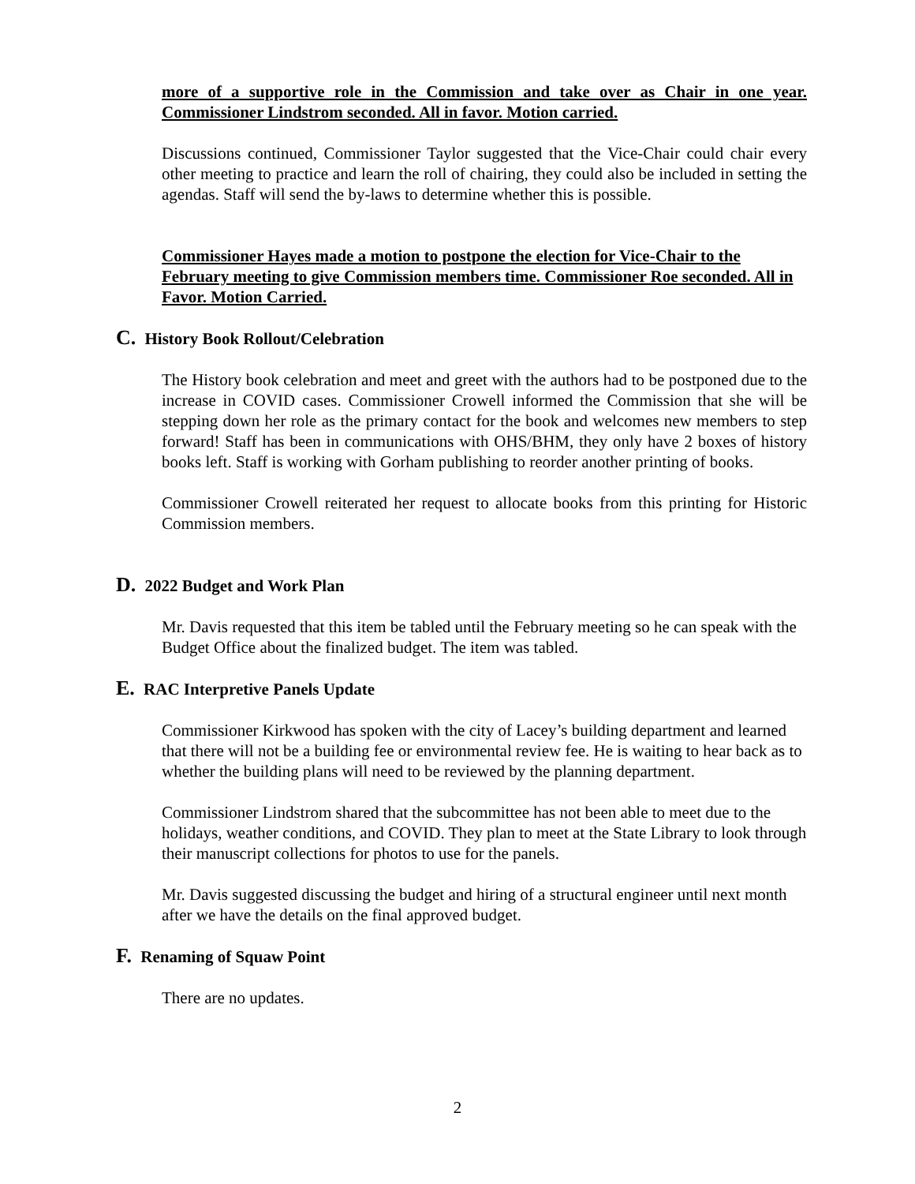more of a supportive role in the Commission and take over as Chair in one year. Commissioner Lindstrom seconded. All in favor. Motion carried.
Discussions continued, Commissioner Taylor suggested that the Vice-Chair could chair every other meeting to practice and learn the roll of chairing, they could also be included in setting the agendas. Staff will send the by-laws to determine whether this is possible.
Commissioner Hayes made a motion to postpone the election for Vice-Chair to the February meeting to give Commission members time. Commissioner Roe seconded. All in Favor. Motion Carried.
C. History Book Rollout/Celebration
The History book celebration and meet and greet with the authors had to be postponed due to the increase in COVID cases. Commissioner Crowell informed the Commission that she will be stepping down her role as the primary contact for the book and welcomes new members to step forward! Staff has been in communications with OHS/BHM, they only have 2 boxes of history books left. Staff is working with Gorham publishing to reorder another printing of books.
Commissioner Crowell reiterated her request to allocate books from this printing for Historic Commission members.
D. 2022 Budget and Work Plan
Mr. Davis requested that this item be tabled until the February meeting so he can speak with the Budget Office about the finalized budget. The item was tabled.
E. RAC Interpretive Panels Update
Commissioner Kirkwood has spoken with the city of Lacey’s building department and learned that there will not be a building fee or environmental review fee. He is waiting to hear back as to whether the building plans will need to be reviewed by the planning department.
Commissioner Lindstrom shared that the subcommittee has not been able to meet due to the holidays, weather conditions, and COVID. They plan to meet at the State Library to look through their manuscript collections for photos to use for the panels.
Mr. Davis suggested discussing the budget and hiring of a structural engineer until next month after we have the details on the final approved budget.
F. Renaming of Squaw Point
There are no updates.
2